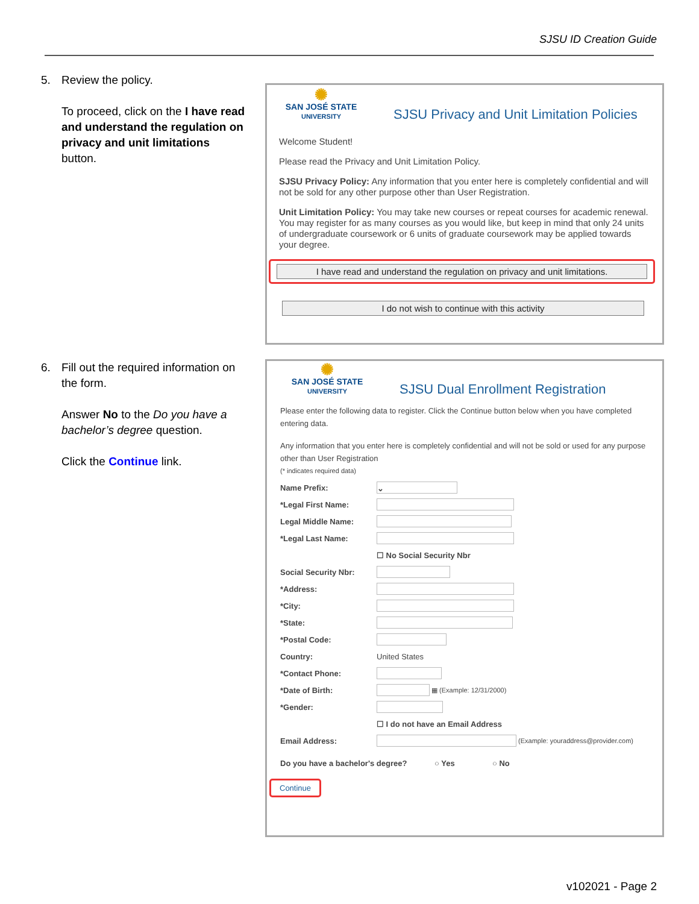SJSU ID Creation Guide
5.
Review the policy.
To proceed, click on the I have read and understand the regulation on privacy and unit limitations button.
✺
SAN JOSÉ STATE
UNIVERSITY
SJSU Privacy and Unit Limitation Policies
Welcome Student!
Please read the Privacy and Unit Limitation Policy.
SJSU Privacy Policy: Any information that you enter here is completely confidential and will not be sold for any other purpose other than User Registration.
Unit Limitation Policy: You may take new courses or repeat courses for academic renewal. You may register for as many courses as you would like, but keep in mind that only 24 units of undergraduate coursework or 6 units of graduate coursework may be applied towards your degree.
I have read and understand the regulation on privacy and unit limitations.
I do not wish to continue with this activity
6.
Fill out the required information on the form.
Answer No to the Do you have a bachelor’s degree question.
Click the Continue link.
✺
SAN JOSÉ STATE
UNIVERSITY
SJSU Dual Enrollment Registration
Please enter the following data to register. Click the Continue button below when you have completed entering data.
Any information that you enter here is completely confidential and will not be sold or used for any purpose other than User Registration
(* indicates required data)
Name Prefix: ⌄
*Legal First Name:
Legal Middle Name:
*Legal Last Name:
☐ No Social Security Nbr
Social Security Nbr:
*Address:
*City:
*State:
*Postal Code:
Country: United States
*Contact Phone:
*Date of Birth: ▦ (Example: 12/31/2000)
*Gender:
☐ I do not have an Email Address
Email Address: (Example: youraddress@provider.com)
Do you have a bachelor's degree? ○ Yes ○ No
Continue
v102021 - Page 2